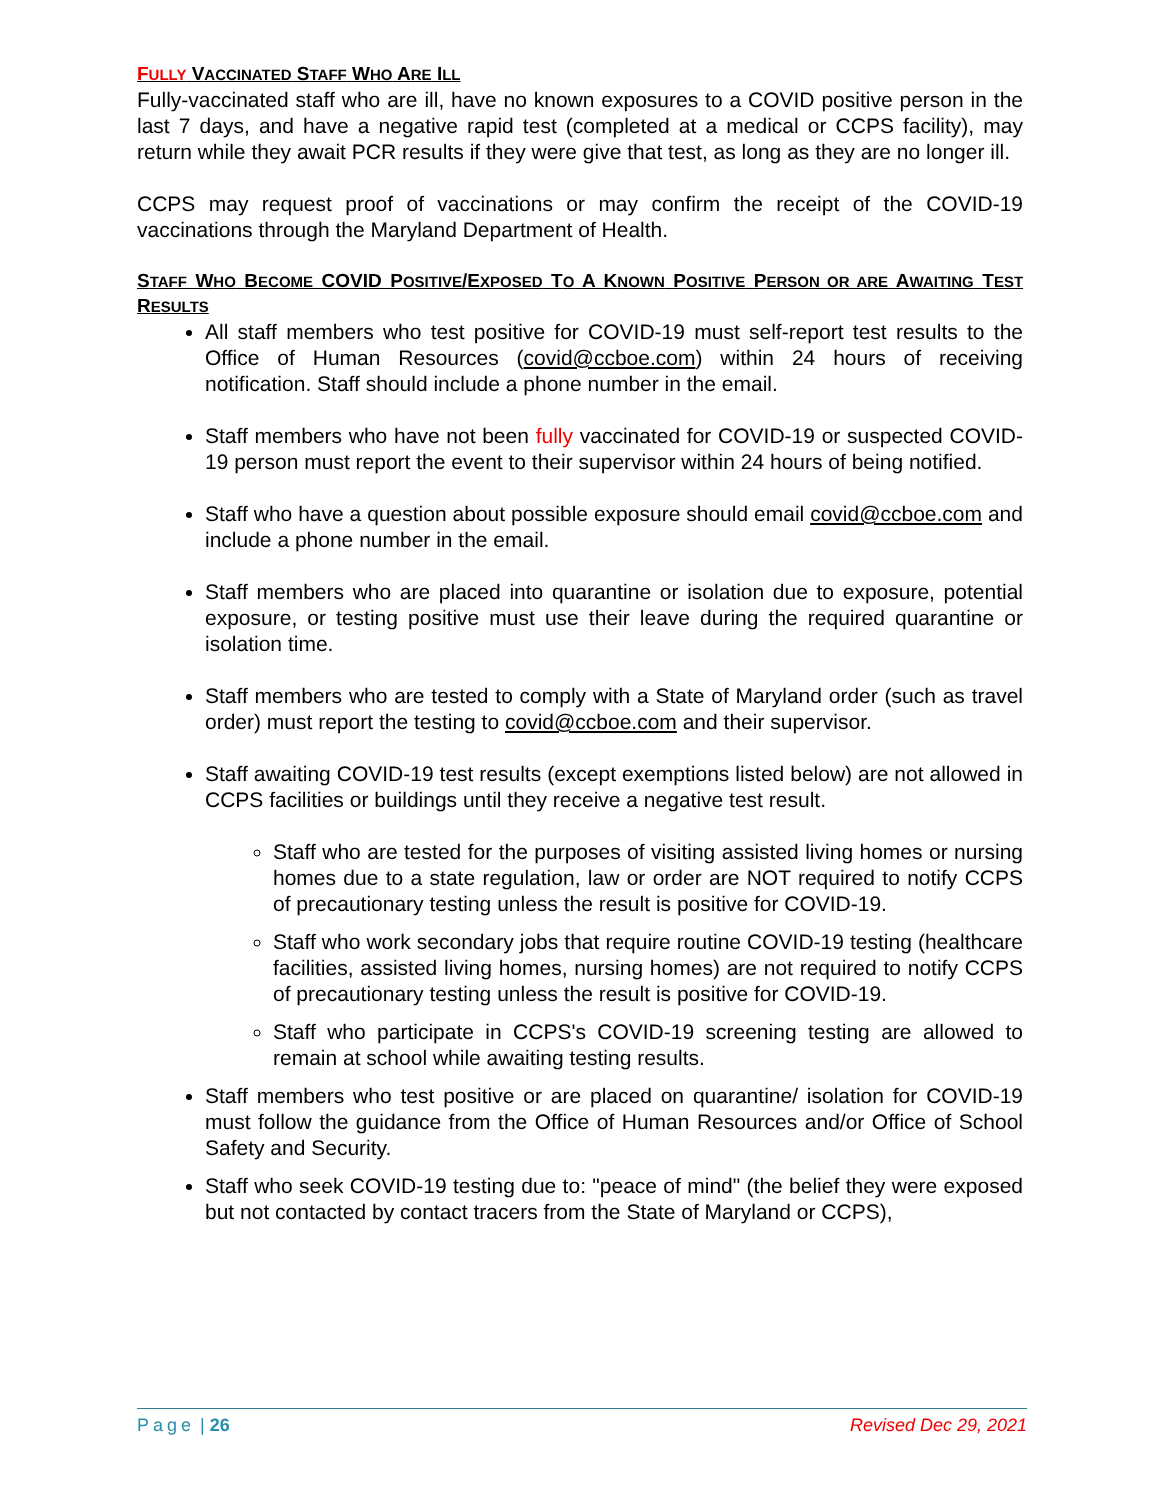FULLY VACCINATED STAFF WHO ARE ILL
Fully-vaccinated staff who are ill, have no known exposures to a COVID positive person in the last 7 days, and have a negative rapid test (completed at a medical or CCPS facility), may return while they await PCR results if they were give that test, as long as they are no longer ill.
CCPS may request proof of vaccinations or may confirm the receipt of the COVID-19 vaccinations through the Maryland Department of Health.
STAFF WHO BECOME COVID POSITIVE/EXPOSED TO A KNOWN POSITIVE PERSON OR ARE AWAITING TEST RESULTS
All staff members who test positive for COVID-19 must self-report test results to the Office of Human Resources (covid@ccboe.com) within 24 hours of receiving notification. Staff should include a phone number in the email.
Staff members who have not been fully vaccinated for COVID-19 or suspected COVID-19 person must report the event to their supervisor within 24 hours of being notified.
Staff who have a question about possible exposure should email covid@ccboe.com and include a phone number in the email.
Staff members who are placed into quarantine or isolation due to exposure, potential exposure, or testing positive must use their leave during the required quarantine or isolation time.
Staff members who are tested to comply with a State of Maryland order (such as travel order) must report the testing to covid@ccboe.com and their supervisor.
Staff awaiting COVID-19 test results (except exemptions listed below) are not allowed in CCPS facilities or buildings until they receive a negative test result.
Staff who are tested for the purposes of visiting assisted living homes or nursing homes due to a state regulation, law or order are NOT required to notify CCPS of precautionary testing unless the result is positive for COVID-19.
Staff who work secondary jobs that require routine COVID-19 testing (healthcare facilities, assisted living homes, nursing homes) are not required to notify CCPS of precautionary testing unless the result is positive for COVID-19.
Staff who participate in CCPS's COVID-19 screening testing are allowed to remain at school while awaiting testing results.
Staff members who test positive or are placed on quarantine/ isolation for COVID-19 must follow the guidance from the Office of Human Resources and/or Office of School Safety and Security.
Staff who seek COVID-19 testing due to: "peace of mind" (the belief they were exposed but not contacted by contact tracers from the State of Maryland or CCPS),
Page | 26 Revised Dec 29, 2021